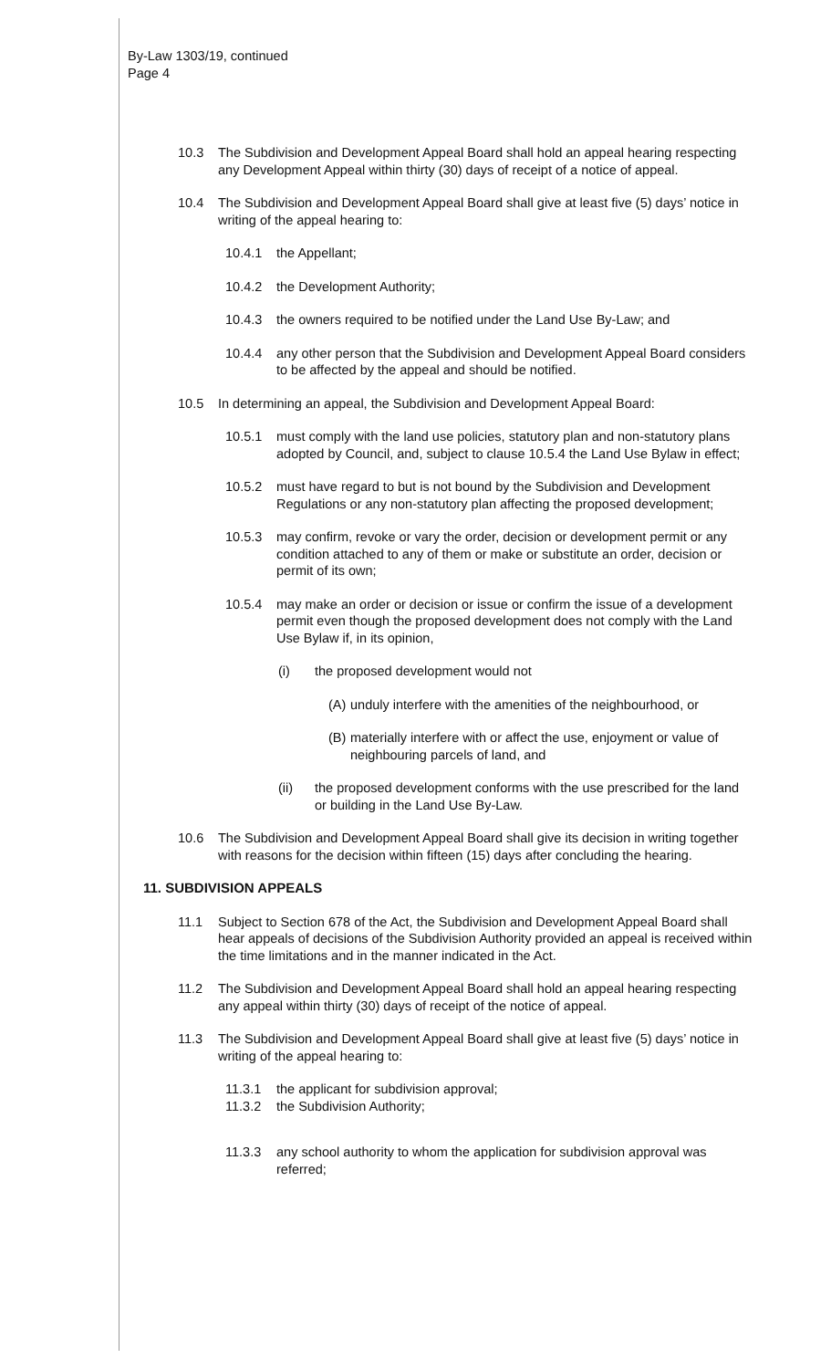By-Law 1303/19, continued
Page 4
10.3 The Subdivision and Development Appeal Board shall hold an appeal hearing respecting any Development Appeal within thirty (30) days of receipt of a notice of appeal.
10.4 The Subdivision and Development Appeal Board shall give at least five (5) days’ notice in writing of the appeal hearing to:
10.4.1 the Appellant;
10.4.2 the Development Authority;
10.4.3 the owners required to be notified under the Land Use By-Law; and
10.4.4 any other person that the Subdivision and Development Appeal Board considers to be affected by the appeal and should be notified.
10.5 In determining an appeal, the Subdivision and Development Appeal Board:
10.5.1 must comply with the land use policies, statutory plan and non-statutory plans adopted by Council, and, subject to clause 10.5.4 the Land Use Bylaw in effect;
10.5.2 must have regard to but is not bound by the Subdivision and Development Regulations or any non-statutory plan affecting the proposed development;
10.5.3 may confirm, revoke or vary the order, decision or development permit or any condition attached to any of them or make or substitute an order, decision or permit of its own;
10.5.4 may make an order or decision or issue or confirm the issue of a development permit even though the proposed development does not comply with the Land Use Bylaw if, in its opinion,
(i) the proposed development would not
(A) unduly interfere with the amenities of the neighbourhood, or
(B) materially interfere with or affect the use, enjoyment or value of neighbouring parcels of land, and
(ii) the proposed development conforms with the use prescribed for the land or building in the Land Use By-Law.
10.6 The Subdivision and Development Appeal Board shall give its decision in writing together with reasons for the decision within fifteen (15) days after concluding the hearing.
11. SUBDIVISION APPEALS
11.1 Subject to Section 678 of the Act, the Subdivision and Development Appeal Board shall hear appeals of decisions of the Subdivision Authority provided an appeal is received within the time limitations and in the manner indicated in the Act.
11.2 The Subdivision and Development Appeal Board shall hold an appeal hearing respecting any appeal within thirty (30) days of receipt of the notice of appeal.
11.3 The Subdivision and Development Appeal Board shall give at least five (5) days’ notice in writing of the appeal hearing to:
11.3.1 the applicant for subdivision approval;
11.3.2 the Subdivision Authority;
11.3.3 any school authority to whom the application for subdivision approval was referred;